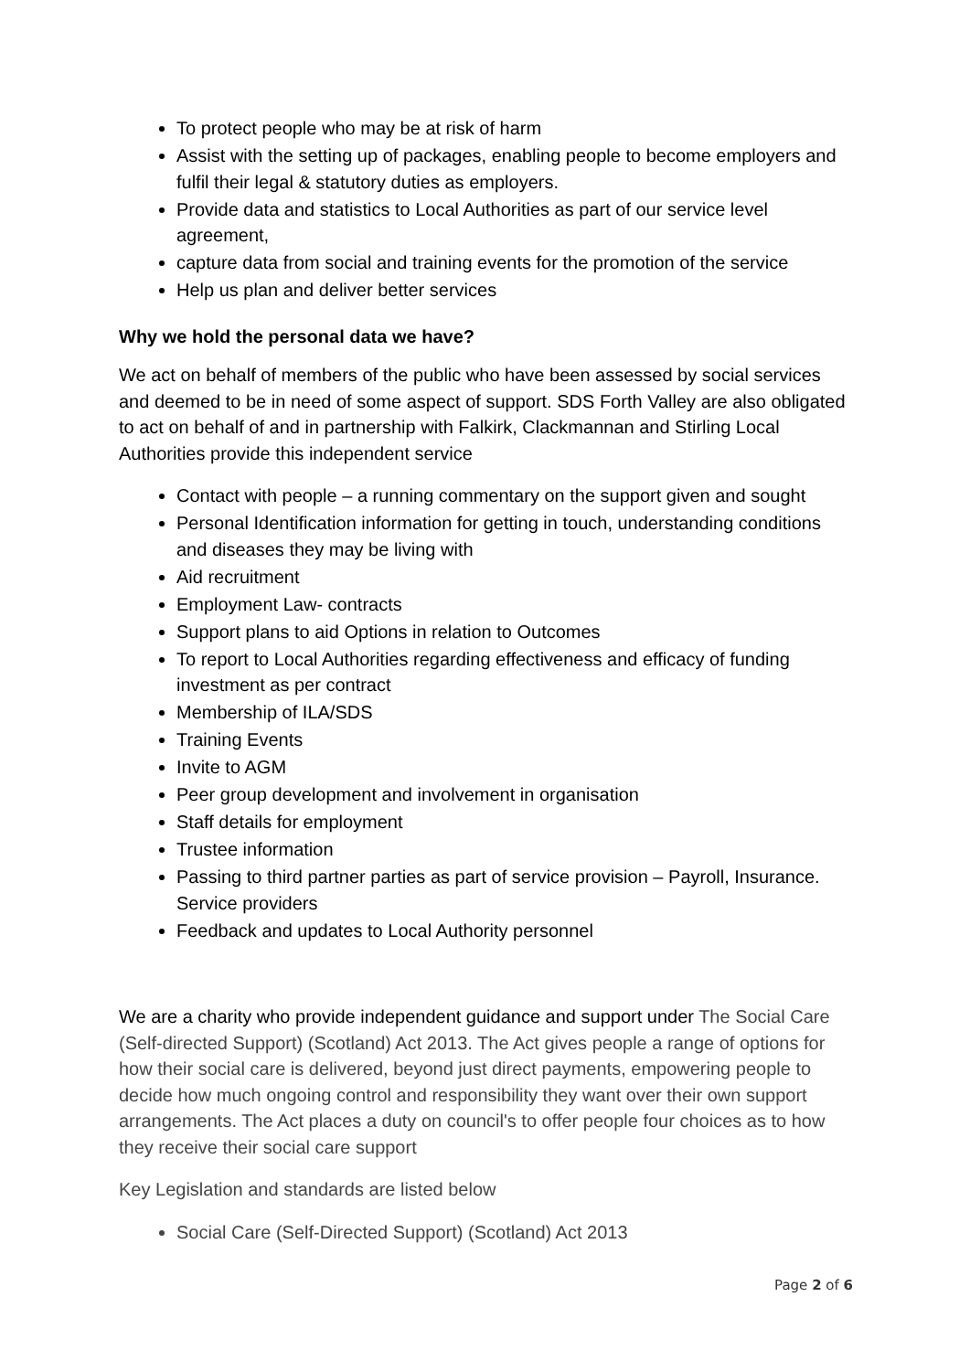To protect people who may be at risk of harm
Assist with the setting up of packages, enabling people to become employers and fulfil their legal & statutory duties as employers.
Provide data and statistics to Local Authorities as part of our service level agreement,
capture data from social and training events for the promotion of the service
Help us plan and deliver better services
Why we hold the personal data we have?
We act on behalf of members of the public who have been assessed by social services and deemed to be in need of some aspect of support. SDS Forth Valley are also obligated to act on behalf of and in partnership with Falkirk, Clackmannan and Stirling Local Authorities provide this independent service
Contact with people – a running commentary on the support given and sought
Personal Identification information for getting in touch, understanding conditions and diseases they may be living with
Aid recruitment
Employment Law- contracts
Support plans to aid Options in relation to Outcomes
To report to Local Authorities regarding effectiveness and efficacy of funding investment as per contract
Membership of ILA/SDS
Training Events
Invite to AGM
Peer group development and involvement in organisation
Staff details for employment
Trustee information
Passing to third partner parties as part of service provision – Payroll, Insurance. Service providers
Feedback and updates to Local Authority personnel
We are a charity who provide independent guidance and support under The Social Care (Self-directed Support) (Scotland) Act 2013. The Act gives people a range of options for how their social care is delivered, beyond just direct payments, empowering people to decide how much ongoing control and responsibility they want over their own support arrangements. The Act places a duty on council's to offer people four choices as to how they receive their social care support
Key Legislation and standards are listed below
Social Care (Self-Directed Support) (Scotland) Act 2013
Page 2 of 6